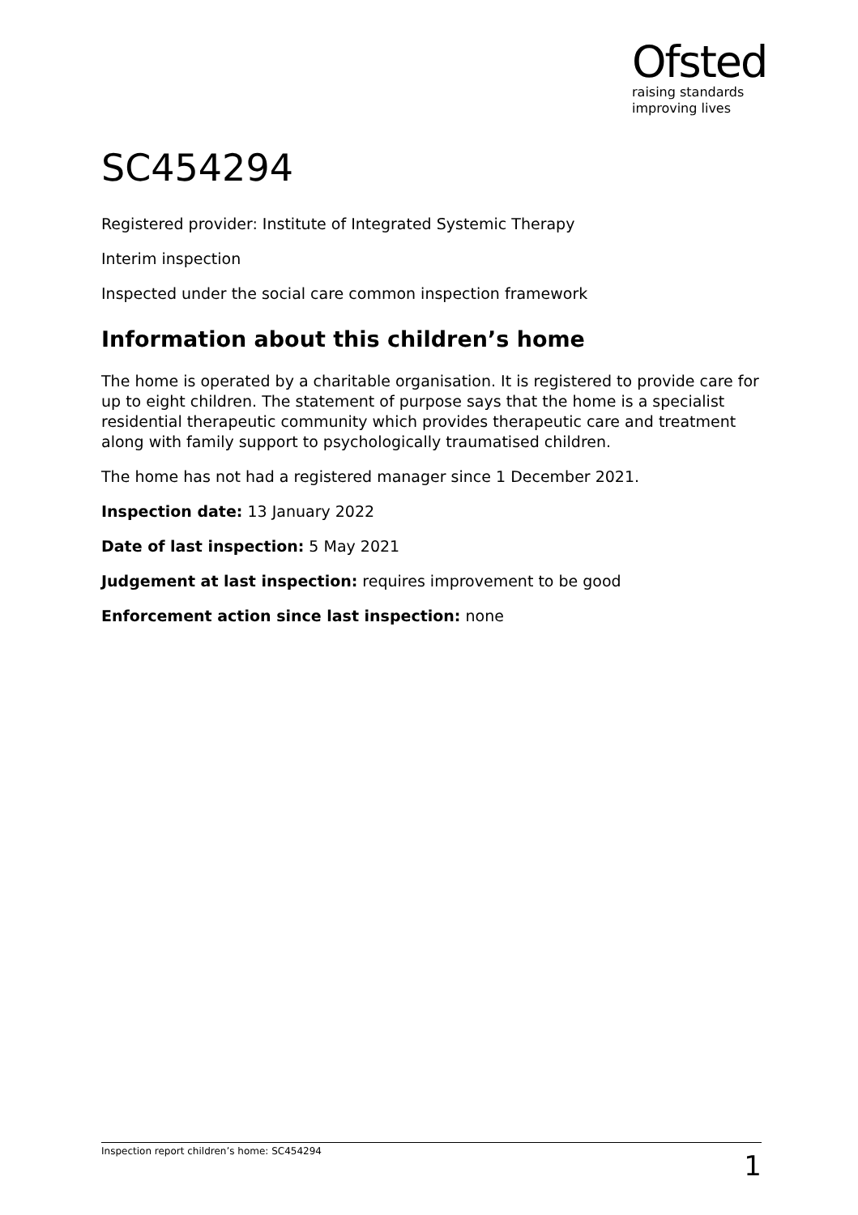Ofsted
raising standards
improving lives
SC454294
Registered provider: Institute of Integrated Systemic Therapy
Interim inspection
Inspected under the social care common inspection framework
Information about this children’s home
The home is operated by a charitable organisation. It is registered to provide care for up to eight children. The statement of purpose says that the home is a specialist residential therapeutic community which provides therapeutic care and treatment along with family support to psychologically traumatised children.
The home has not had a registered manager since 1 December 2021.
Inspection date: 13 January 2022
Date of last inspection: 5 May 2021
Judgement at last inspection: requires improvement to be good
Enforcement action since last inspection: none
Inspection report children’s home: SC454294 1